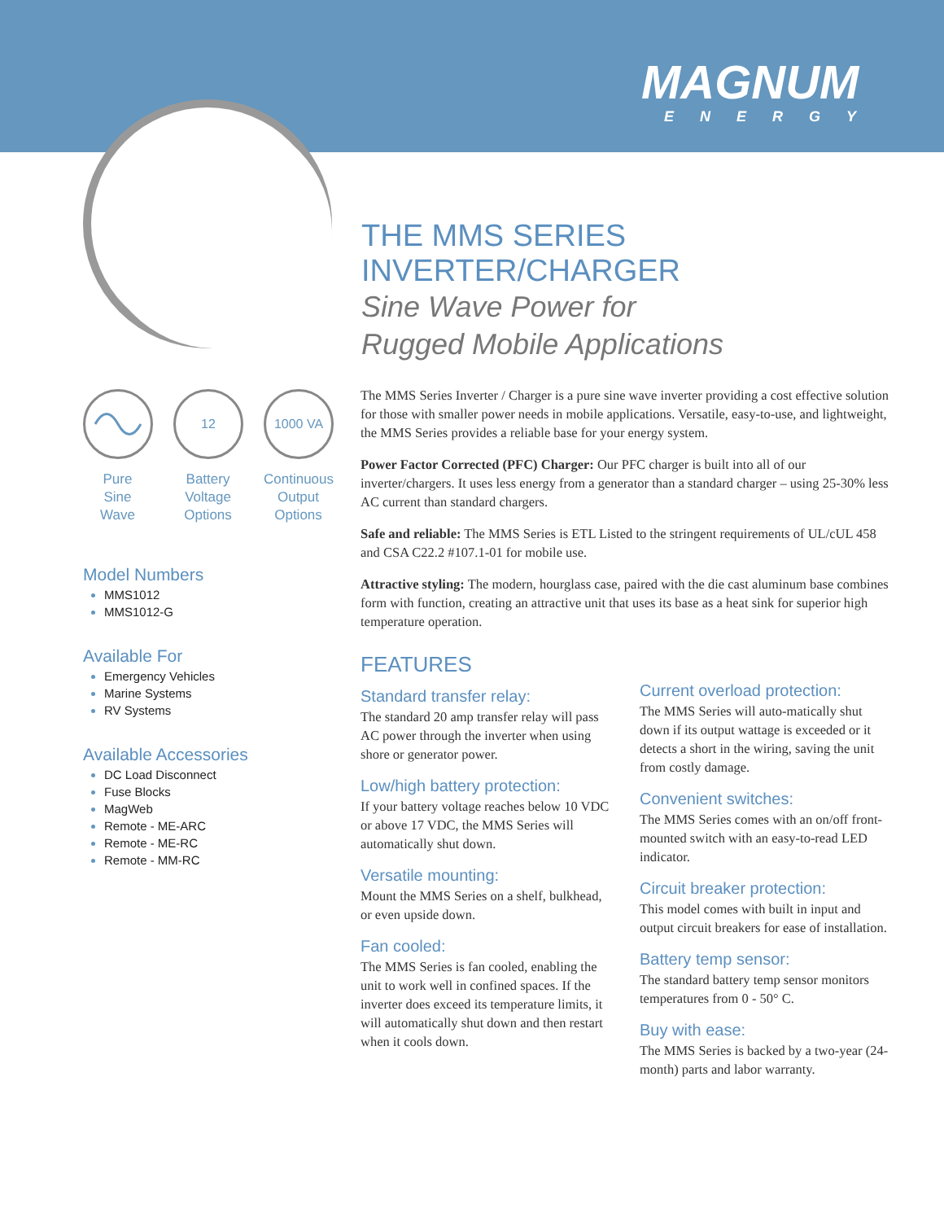MAGNUM
ENERGY
THE MMS SERIES INVERTER/CHARGER
Sine Wave Power for
Rugged Mobile Applications
Pure
Sine
Wave
12
Battery
Voltage
Options
1000 VA
Continuous
Output
Options
Model Numbers
MMS1012
MMS1012-G
Available For
Emergency Vehicles
Marine Systems
RV Systems
Available Accessories
DC Load Disconnect
Fuse Blocks
MagWeb
Remote - ME-ARC
Remote - ME-RC
Remote - MM-RC
The MMS Series Inverter / Charger is a pure sine wave inverter providing a cost effective solution for those with smaller power needs in mobile applications. Versatile, easy-to-use, and lightweight, the MMS Series provides a reliable base for your energy system.
Power Factor Corrected (PFC) Charger: Our PFC charger is built into all of our inverter/chargers. It uses less energy from a generator than a standard charger – using 25-30% less AC current than standard chargers.
Safe and reliable: The MMS Series is ETL Listed to the stringent requirements of UL/cUL 458 and CSA C22.2 #107.1-01 for mobile use.
Attractive styling: The modern, hourglass case, paired with the die cast aluminum base combines form with function, creating an attractive unit that uses its base as a heat sink for superior high temperature operation.
FEATURES
Standard transfer relay:
The standard 20 amp transfer relay will pass AC power through the inverter when using shore or generator power.
Low/high battery protection:
If your battery voltage reaches below 10 VDC or above 17 VDC, the MMS Series will automatically shut down.
Versatile mounting:
Mount the MMS Series on a shelf, bulkhead, or even upside down.
Fan cooled:
The MMS Series is fan cooled, enabling the unit to work well in confined spaces. If the inverter does exceed its temperature limits, it will automatically shut down and then restart when it cools down.
Current overload protection:
The MMS Series will auto-matically shut down if its output wattage is exceeded or it detects a short in the wiring, saving the unit from costly damage.
Convenient switches:
The MMS Series comes with an on/off front-mounted switch with an easy-to-read LED indicator.
Circuit breaker protection:
This model comes with built in input and output circuit breakers for ease of installation.
Battery temp sensor:
The standard battery temp sensor monitors temperatures from 0 - 50° C.
Buy with ease:
The MMS Series is backed by a two-year (24-month) parts and labor warranty.